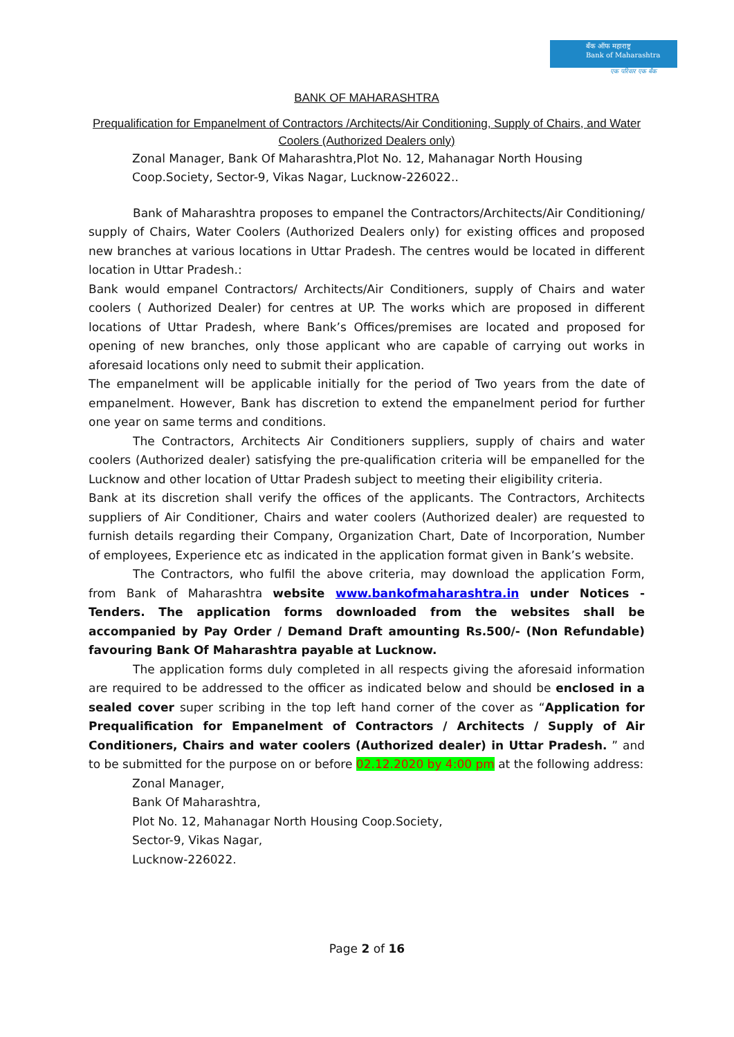बँक ऑफ महाराष्ट्र
Bank of Maharashtra
एक परिवार एक बँक
BANK OF MAHARASHTRA
Prequalification for Empanelment of Contractors /Architects/Air Conditioning, Supply of Chairs, and Water Coolers (Authorized Dealers only)
Zonal Manager, Bank Of Maharashtra,Plot No. 12, Mahanagar North Housing Coop.Society, Sector-9, Vikas Nagar, Lucknow-226022..
Bank of Maharashtra proposes to empanel the Contractors/Architects/Air Conditioning/ supply of Chairs, Water Coolers (Authorized Dealers only) for existing offices and proposed new branches at various locations in Uttar Pradesh. The centres would be located in different location in Uttar Pradesh.:
Bank would empanel Contractors/ Architects/Air Conditioners, supply of Chairs and water coolers ( Authorized Dealer) for centres at UP. The works which are proposed in different locations of Uttar Pradesh, where Bank’s Offices/premises are located and proposed for opening of new branches, only those applicant who are capable of carrying out works in aforesaid locations only need to submit their application.
The empanelment will be applicable initially for the period of Two years from the date of empanelment. However, Bank has discretion to extend the empanelment period for further one year on same terms and conditions.
The Contractors, Architects Air Conditioners suppliers, supply of chairs and water coolers (Authorized dealer) satisfying the pre-qualification criteria will be empanelled for the Lucknow and other location of Uttar Pradesh subject to meeting their eligibility criteria.
Bank at its discretion shall verify the offices of the applicants. The Contractors, Architects suppliers of Air Conditioner, Chairs and water coolers (Authorized dealer) are requested to furnish details regarding their Company, Organization Chart, Date of Incorporation, Number of employees, Experience etc as indicated in the application format given in Bank’s website.
The Contractors, who fulfil the above criteria, may download the application Form, from Bank of Maharashtra website www.bankofmaharashtra.in under Notices - Tenders. The application forms downloaded from the websites shall be accompanied by Pay Order / Demand Draft amounting Rs.500/- (Non Refundable) favouring Bank Of Maharashtra payable at Lucknow.
The application forms duly completed in all respects giving the aforesaid information are required to be addressed to the officer as indicated below and should be enclosed in a sealed cover super scribing in the top left hand corner of the cover as “Application for Prequalification for Empanelment of Contractors / Architects / Supply of Air Conditioners, Chairs and water coolers (Authorized dealer) in Uttar Pradesh. ” and to be submitted for the purpose on or before 02.12.2020 by 4:00 pm at the following address:
Zonal Manager,
Bank Of Maharashtra,
Plot No. 12, Mahanagar North Housing Coop.Society,
Sector-9, Vikas Nagar,
Lucknow-226022.
Page 2 of 16